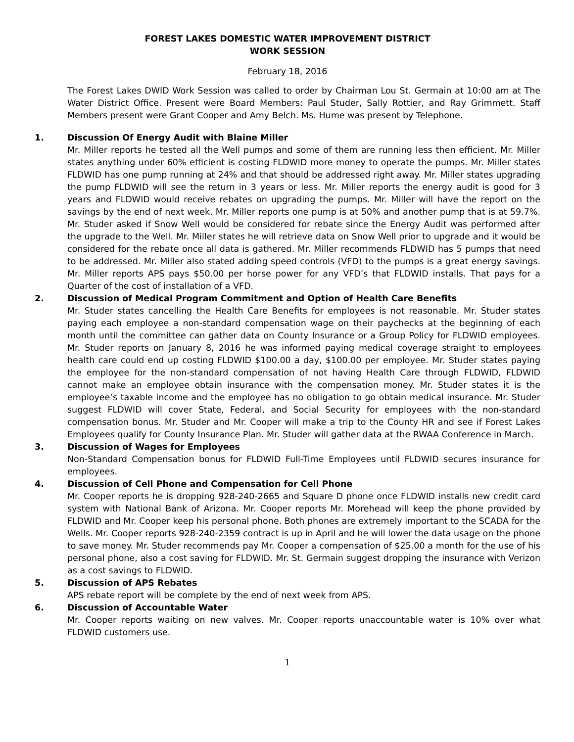FOREST LAKES DOMESTIC WATER IMPROVEMENT DISTRICT
WORK SESSION
February 18, 2016
The Forest Lakes DWID Work Session was called to order by Chairman Lou St. Germain at 10:00 am at The Water District Office. Present were Board Members: Paul Studer, Sally Rottier, and Ray Grimmett. Staff Members present were Grant Cooper and Amy Belch. Ms. Hume was present by Telephone.
1. Discussion Of Energy Audit with Blaine Miller
Mr. Miller reports he tested all the Well pumps and some of them are running less then efficient. Mr. Miller states anything under 60% efficient is costing FLDWID more money to operate the pumps. Mr. Miller states FLDWID has one pump running at 24% and that should be addressed right away. Mr. Miller states upgrading the pump FLDWID will see the return in 3 years or less. Mr. Miller reports the energy audit is good for 3 years and FLDWID would receive rebates on upgrading the pumps. Mr. Miller will have the report on the savings by the end of next week. Mr. Miller reports one pump is at 50% and another pump that is at 59.7%. Mr. Studer asked if Snow Well would be considered for rebate since the Energy Audit was performed after the upgrade to the Well. Mr. Miller states he will retrieve data on Snow Well prior to upgrade and it would be considered for the rebate once all data is gathered. Mr. Miller recommends FLDWID has 5 pumps that need to be addressed. Mr. Miller also stated adding speed controls (VFD) to the pumps is a great energy savings. Mr. Miller reports APS pays $50.00 per horse power for any VFD’s that FLDWID installs. That pays for a Quarter of the cost of installation of a VFD.
2. Discussion of Medical Program Commitment and Option of Health Care Benefits
Mr. Studer states cancelling the Health Care Benefits for employees is not reasonable. Mr. Studer states paying each employee a non-standard compensation wage on their paychecks at the beginning of each month until the committee can gather data on County Insurance or a Group Policy for FLDWID employees. Mr. Studer reports on January 8, 2016 he was informed paying medical coverage straight to employees health care could end up costing FLDWID $100.00 a day, $100.00 per employee. Mr. Studer states paying the employee for the non-standard compensation of not having Health Care through FLDWID, FLDWID cannot make an employee obtain insurance with the compensation money. Mr. Studer states it is the employee’s taxable income and the employee has no obligation to go obtain medical insurance. Mr. Studer suggest FLDWID will cover State, Federal, and Social Security for employees with the non-standard compensation bonus. Mr. Studer and Mr. Cooper will make a trip to the County HR and see if Forest Lakes Employees qualify for County Insurance Plan. Mr. Studer will gather data at the RWAA Conference in March.
3. Discussion of Wages for Employees
Non-Standard Compensation bonus for FLDWID Full-Time Employees until FLDWID secures insurance for employees.
4. Discussion of Cell Phone and Compensation for Cell Phone
Mr. Cooper reports he is dropping 928-240-2665 and Square D phone once FLDWID installs new credit card system with National Bank of Arizona. Mr. Cooper reports Mr. Morehead will keep the phone provided by FLDWID and Mr. Cooper keep his personal phone. Both phones are extremely important to the SCADA for the Wells. Mr. Cooper reports 928-240-2359 contract is up in April and he will lower the data usage on the phone to save money. Mr. Studer recommends pay Mr. Cooper a compensation of $25.00 a month for the use of his personal phone, also a cost saving for FLDWID. Mr. St. Germain suggest dropping the insurance with Verizon as a cost savings to FLDWID.
5. Discussion of APS Rebates
APS rebate report will be complete by the end of next week from APS.
6. Discussion of Accountable Water
Mr. Cooper reports waiting on new valves. Mr. Cooper reports unaccountable water is 10% over what FLDWID customers use.
1